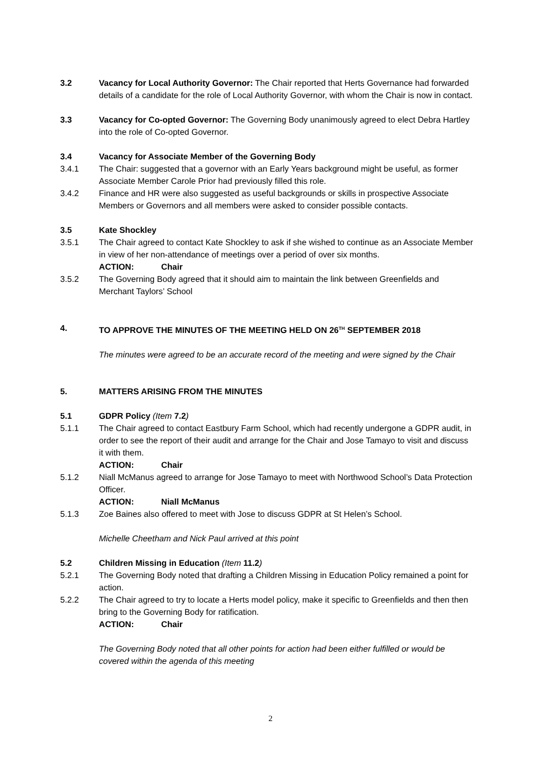3.2 Vacancy for Local Authority Governor: The Chair reported that Herts Governance had forwarded details of a candidate for the role of Local Authority Governor, with whom the Chair is now in contact.
3.3 Vacancy for Co-opted Governor: The Governing Body unanimously agreed to elect Debra Hartley into the role of Co-opted Governor.
3.4 Vacancy for Associate Member of the Governing Body
3.4.1 The Chair: suggested that a governor with an Early Years background might be useful, as former Associate Member Carole Prior had previously filled this role.
3.4.2 Finance and HR were also suggested as useful backgrounds or skills in prospective Associate Members or Governors and all members were asked to consider possible contacts.
3.5 Kate Shockley
3.5.1 The Chair agreed to contact Kate Shockley to ask if she wished to continue as an Associate Member in view of her non-attendance of meetings over a period of over six months.
ACTION: Chair
3.5.2 The Governing Body agreed that it should aim to maintain the link between Greenfields and Merchant Taylors’ School
4. TO APPROVE THE MINUTES OF THE MEETING HELD ON 26<sup>TH</sup> SEPTEMBER 2018
The minutes were agreed to be an accurate record of the meeting and were signed by the Chair
5. MATTERS ARISING FROM THE MINUTES
5.1 GDPR Policy (Item 7.2)
5.1.1 The Chair agreed to contact Eastbury Farm School, which had recently undergone a GDPR audit, in order to see the report of their audit and arrange for the Chair and Jose Tamayo to visit and discuss it with them.
ACTION: Chair
5.1.2 Niall McManus agreed to arrange for Jose Tamayo to meet with Northwood School’s Data Protection Officer.
ACTION: Niall McManus
5.1.3 Zoe Baines also offered to meet with Jose to discuss GDPR at St Helen’s School.
Michelle Cheetham and Nick Paul arrived at this point
5.2 Children Missing in Education (Item 11.2)
5.2.1 The Governing Body noted that drafting a Children Missing in Education Policy remained a point for action.
5.2.2 The Chair agreed to try to locate a Herts model policy, make it specific to Greenfields and then then bring to the Governing Body for ratification.
ACTION: Chair
The Governing Body noted that all other points for action had been either fulfilled or would be covered within the agenda of this meeting
2